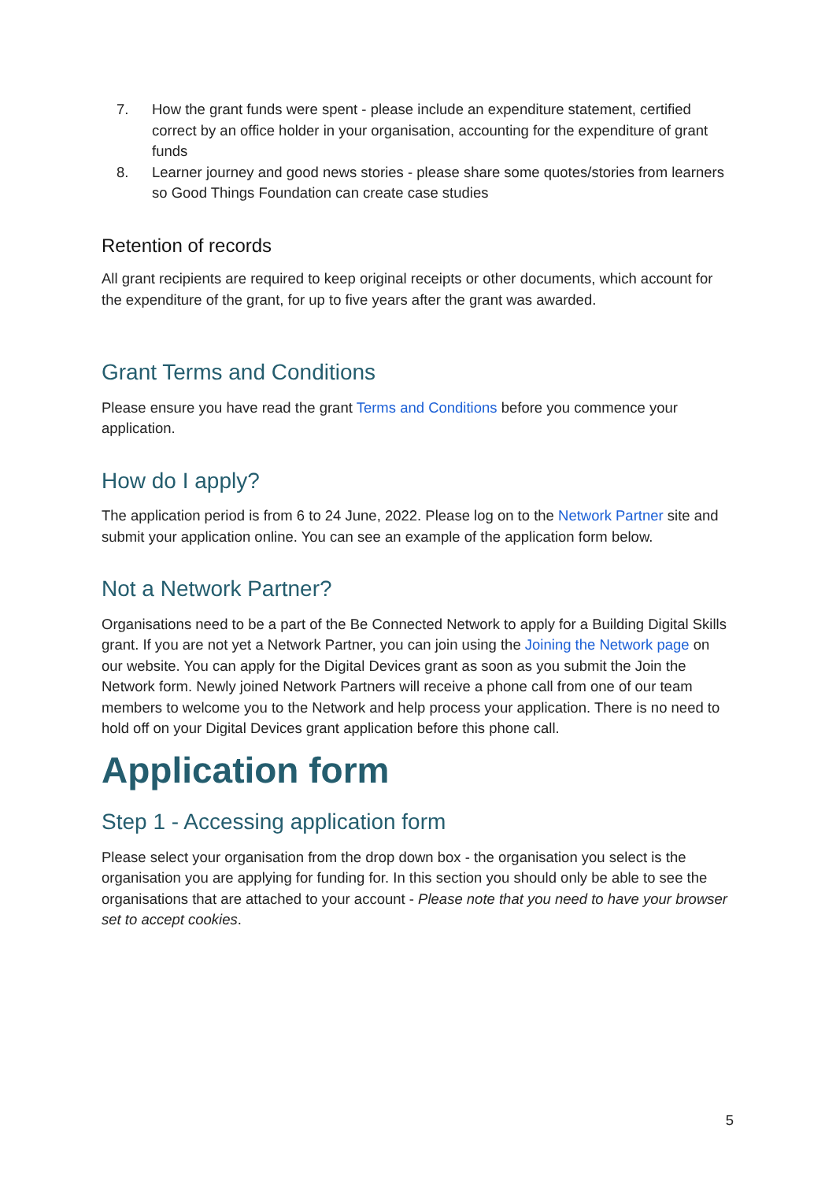7. How the grant funds were spent - please include an expenditure statement, certified correct by an office holder in your organisation, accounting for the expenditure of grant funds
8. Learner journey and good news stories - please share some quotes/stories from learners so Good Things Foundation can create case studies
Retention of records
All grant recipients are required to keep original receipts or other documents, which account for the expenditure of the grant, for up to five years after the grant was awarded.
Grant Terms and Conditions
Please ensure you have read the grant Terms and Conditions before you commence your application.
How do I apply?
The application period is from 6 to 24 June, 2022. Please log on to the Network Partner site and submit your application online. You can see an example of the application form below.
Not a Network Partner?
Organisations need to be a part of the Be Connected Network to apply for a Building Digital Skills grant. If you are not yet a Network Partner, you can join using the Joining the Network page on our website. You can apply for the Digital Devices grant as soon as you submit the Join the Network form. Newly joined Network Partners will receive a phone call from one of our team members to welcome you to the Network and help process your application. There is no need to hold off on your Digital Devices grant application before this phone call.
Application form
Step 1 - Accessing application form
Please select your organisation from the drop down box - the organisation you select is the organisation you are applying for funding for. In this section you should only be able to see the organisations that are attached to your account - Please note that you need to have your browser set to accept cookies.
5